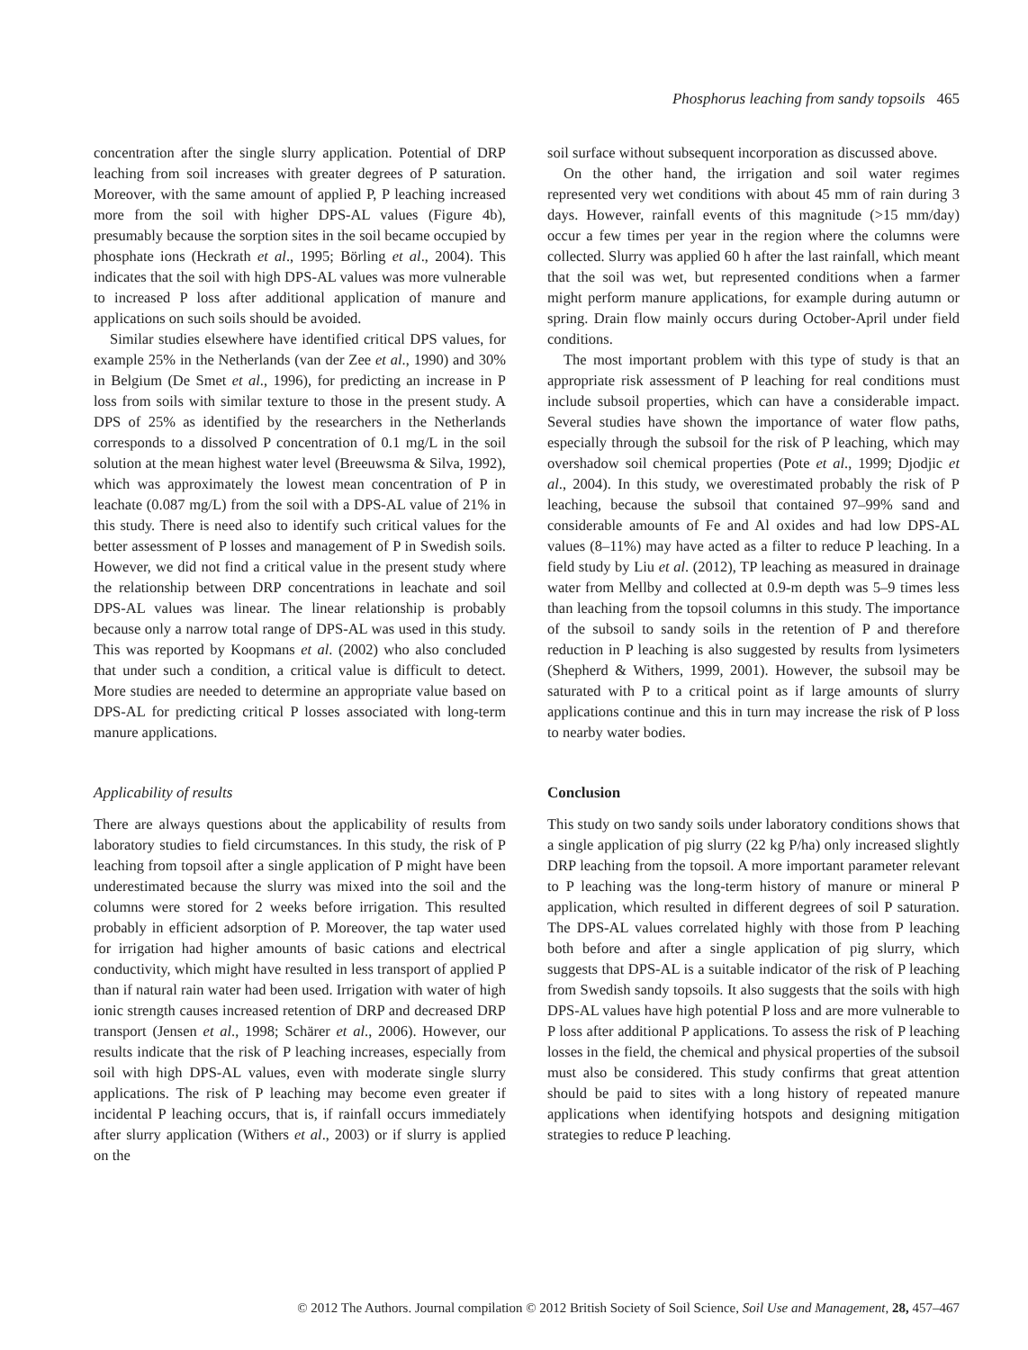Phosphorus leaching from sandy topsoils 465
concentration after the single slurry application. Potential of DRP leaching from soil increases with greater degrees of P saturation. Moreover, with the same amount of applied P, P leaching increased more from the soil with higher DPS-AL values (Figure 4b), presumably because the sorption sites in the soil became occupied by phosphate ions (Heckrath et al., 1995; Börling et al., 2004). This indicates that the soil with high DPS-AL values was more vulnerable to increased P loss after additional application of manure and applications on such soils should be avoided.
Similar studies elsewhere have identified critical DPS values, for example 25% in the Netherlands (van der Zee et al., 1990) and 30% in Belgium (De Smet et al., 1996), for predicting an increase in P loss from soils with similar texture to those in the present study. A DPS of 25% as identified by the researchers in the Netherlands corresponds to a dissolved P concentration of 0.1 mg/L in the soil solution at the mean highest water level (Breeuwsma & Silva, 1992), which was approximately the lowest mean concentration of P in leachate (0.087 mg/L) from the soil with a DPS-AL value of 21% in this study. There is need also to identify such critical values for the better assessment of P losses and management of P in Swedish soils. However, we did not find a critical value in the present study where the relationship between DRP concentrations in leachate and soil DPS-AL values was linear. The linear relationship is probably because only a narrow total range of DPS-AL was used in this study. This was reported by Koopmans et al. (2002) who also concluded that under such a condition, a critical value is difficult to detect. More studies are needed to determine an appropriate value based on DPS-AL for predicting critical P losses associated with long-term manure applications.
Applicability of results
There are always questions about the applicability of results from laboratory studies to field circumstances. In this study, the risk of P leaching from topsoil after a single application of P might have been underestimated because the slurry was mixed into the soil and the columns were stored for 2 weeks before irrigation. This resulted probably in efficient adsorption of P. Moreover, the tap water used for irrigation had higher amounts of basic cations and electrical conductivity, which might have resulted in less transport of applied P than if natural rain water had been used. Irrigation with water of high ionic strength causes increased retention of DRP and decreased DRP transport (Jensen et al., 1998; Schärer et al., 2006). However, our results indicate that the risk of P leaching increases, especially from soil with high DPS-AL values, even with moderate single slurry applications. The risk of P leaching may become even greater if incidental P leaching occurs, that is, if rainfall occurs immediately after slurry application (Withers et al., 2003) or if slurry is applied on the
soil surface without subsequent incorporation as discussed above.
On the other hand, the irrigation and soil water regimes represented very wet conditions with about 45 mm of rain during 3 days. However, rainfall events of this magnitude (>15 mm/day) occur a few times per year in the region where the columns were collected. Slurry was applied 60 h after the last rainfall, which meant that the soil was wet, but represented conditions when a farmer might perform manure applications, for example during autumn or spring. Drain flow mainly occurs during October-April under field conditions.
The most important problem with this type of study is that an appropriate risk assessment of P leaching for real conditions must include subsoil properties, which can have a considerable impact. Several studies have shown the importance of water flow paths, especially through the subsoil for the risk of P leaching, which may overshadow soil chemical properties (Pote et al., 1999; Djodjic et al., 2004). In this study, we overestimated probably the risk of P leaching, because the subsoil that contained 97–99% sand and considerable amounts of Fe and Al oxides and had low DPS-AL values (8–11%) may have acted as a filter to reduce P leaching. In a field study by Liu et al. (2012), TP leaching as measured in drainage water from Mellby and collected at 0.9-m depth was 5–9 times less than leaching from the topsoil columns in this study. The importance of the subsoil to sandy soils in the retention of P and therefore reduction in P leaching is also suggested by results from lysimeters (Shepherd & Withers, 1999, 2001). However, the subsoil may be saturated with P to a critical point as if large amounts of slurry applications continue and this in turn may increase the risk of P loss to nearby water bodies.
Conclusion
This study on two sandy soils under laboratory conditions shows that a single application of pig slurry (22 kg P/ha) only increased slightly DRP leaching from the topsoil. A more important parameter relevant to P leaching was the long-term history of manure or mineral P application, which resulted in different degrees of soil P saturation. The DPS-AL values correlated highly with those from P leaching both before and after a single application of pig slurry, which suggests that DPS-AL is a suitable indicator of the risk of P leaching from Swedish sandy topsoils. It also suggests that the soils with high DPS-AL values have high potential P loss and are more vulnerable to P loss after additional P applications. To assess the risk of P leaching losses in the field, the chemical and physical properties of the subsoil must also be considered. This study confirms that great attention should be paid to sites with a long history of repeated manure applications when identifying hotspots and designing mitigation strategies to reduce P leaching.
© 2012 The Authors. Journal compilation © 2012 British Society of Soil Science, Soil Use and Management, 28, 457–467